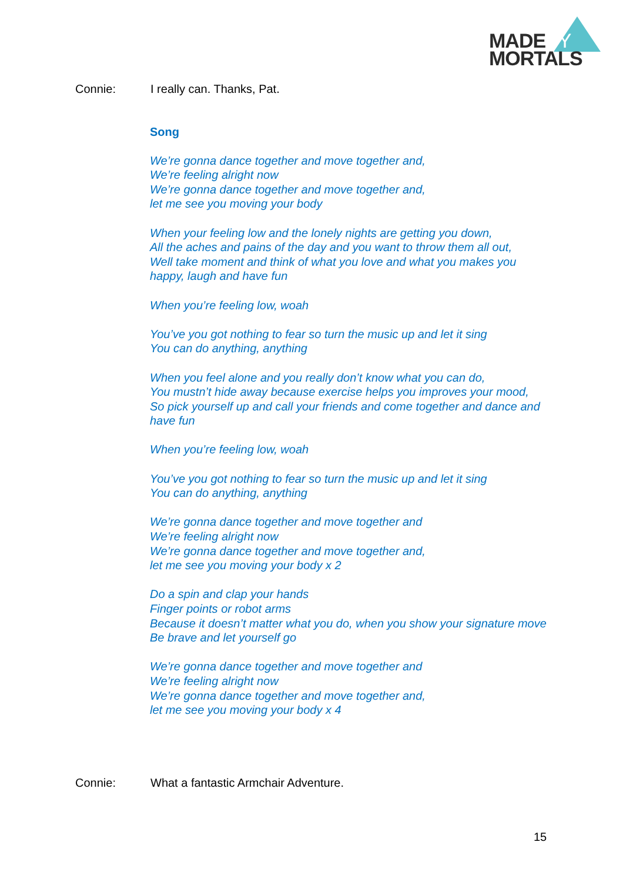MADEBY
MORTALS
Connie: I really can. Thanks, Pat.
Song
We’re gonna dance together and move together and,
We’re feeling alright now
We’re gonna dance together and move together and,
let me see you moving your body
When your feeling low and the lonely nights are getting you down,
All the aches and pains of the day and you want to throw them all out,
Well take moment and think of what you love and what you makes you happy, laugh and have fun
When you’re feeling low, woah
You’ve you got nothing to fear so turn the music up and let it sing
You can do anything, anything
When you feel alone and you really don’t know what you can do,
You mustn’t hide away because exercise helps you improves your mood,
So pick yourself up and call your friends and come together and dance and have fun
When you’re feeling low, woah
You’ve you got nothing to fear so turn the music up and let it sing
You can do anything, anything
We’re gonna dance together and move together and
We’re feeling alright now
We’re gonna dance together and move together and,
let me see you moving your body x 2
Do a spin and clap your hands
Finger points or robot arms
Because it doesn’t matter what you do, when you show your signature move
Be brave and let yourself go
We’re gonna dance together and move together and
We’re feeling alright now
We’re gonna dance together and move together and,
let me see you moving your body x 4
Connie: What a fantastic Armchair Adventure.
15